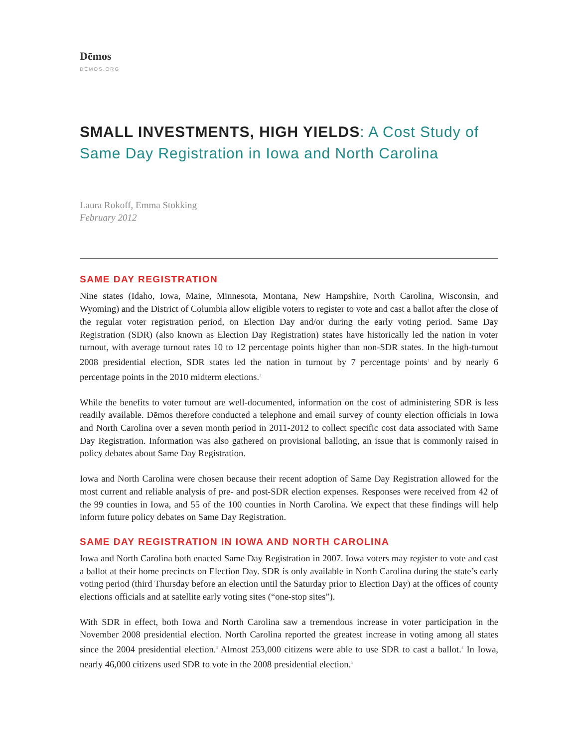Dēmos
DĒMOS.ORG
SMALL INVESTMENTS, HIGH YIELDS: A Cost Study of Same Day Registration in Iowa and North Carolina
Laura Rokoff, Emma Stokking
February 2012
SAME DAY REGISTRATION
Nine states (Idaho, Iowa, Maine, Minnesota, Montana, New Hampshire, North Carolina, Wisconsin, and Wyoming) and the District of Columbia allow eligible voters to register to vote and cast a ballot after the close of the regular voter registration period, on Election Day and/or during the early voting period. Same Day Registration (SDR) (also known as Election Day Registration) states have historically led the nation in voter turnout, with average turnout rates 10 to 12 percentage points higher than non-SDR states. In the high-turnout 2008 presidential election, SDR states led the nation in turnout by 7 percentage points<sup>1</sup> and by nearly 6 percentage points in the 2010 midterm elections.<sup>2</sup>
While the benefits to voter turnout are well-documented, information on the cost of administering SDR is less readily available. Dēmos therefore conducted a telephone and email survey of county election officials in Iowa and North Carolina over a seven month period in 2011-2012 to collect specific cost data associated with Same Day Registration. Information was also gathered on provisional balloting, an issue that is commonly raised in policy debates about Same Day Registration.
Iowa and North Carolina were chosen because their recent adoption of Same Day Registration allowed for the most current and reliable analysis of pre- and post-SDR election expenses. Responses were received from 42 of the 99 counties in Iowa, and 55 of the 100 counties in North Carolina. We expect that these findings will help inform future policy debates on Same Day Registration.
SAME DAY REGISTRATION IN IOWA AND NORTH CAROLINA
Iowa and North Carolina both enacted Same Day Registration in 2007. Iowa voters may register to vote and cast a ballot at their home precincts on Election Day. SDR is only available in North Carolina during the state’s early voting period (third Thursday before an election until the Saturday prior to Election Day) at the offices of county elections officials and at satellite early voting sites (“one-stop sites”).
With SDR in effect, both Iowa and North Carolina saw a tremendous increase in voter participation in the November 2008 presidential election. North Carolina reported the greatest increase in voting among all states since the 2004 presidential election.<sup>3</sup> Almost 253,000 citizens were able to use SDR to cast a ballot.<sup>4</sup> In Iowa, nearly 46,000 citizens used SDR to vote in the 2008 presidential election.<sup>5</sup>